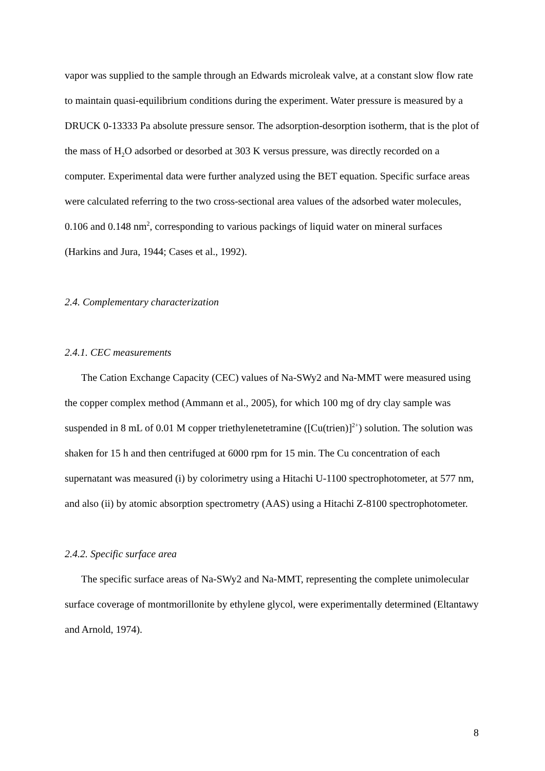vapor was supplied to the sample through an Edwards microleak valve, at a constant slow flow rate to maintain quasi-equilibrium conditions during the experiment. Water pressure is measured by a DRUCK 0-13333 Pa absolute pressure sensor. The adsorption-desorption isotherm, that is the plot of the mass of H<sub>2</sub>O adsorbed or desorbed at 303 K versus pressure, was directly recorded on a computer. Experimental data were further analyzed using the BET equation. Specific surface areas were calculated referring to the two cross-sectional area values of the adsorbed water molecules, 0.106 and 0.148 nm<sup>2</sup>, corresponding to various packings of liquid water on mineral surfaces (Harkins and Jura, 1944; Cases et al., 1992).
2.4. Complementary characterization
2.4.1. CEC measurements
The Cation Exchange Capacity (CEC) values of Na-SWy2 and Na-MMT were measured using the copper complex method (Ammann et al., 2005), for which 100 mg of dry clay sample was suspended in 8 mL of 0.01 M copper triethylenetetramine ([Cu(trien)]<sup>2+</sup>) solution. The solution was shaken for 15 h and then centrifuged at 6000 rpm for 15 min. The Cu concentration of each supernatant was measured (i) by colorimetry using a Hitachi U-1100 spectrophotometer, at 577 nm, and also (ii) by atomic absorption spectrometry (AAS) using a Hitachi Z-8100 spectrophotometer.
2.4.2. Specific surface area
The specific surface areas of Na-SWy2 and Na-MMT, representing the complete unimolecular surface coverage of montmorillonite by ethylene glycol, were experimentally determined (Eltantawy and Arnold, 1974).
8